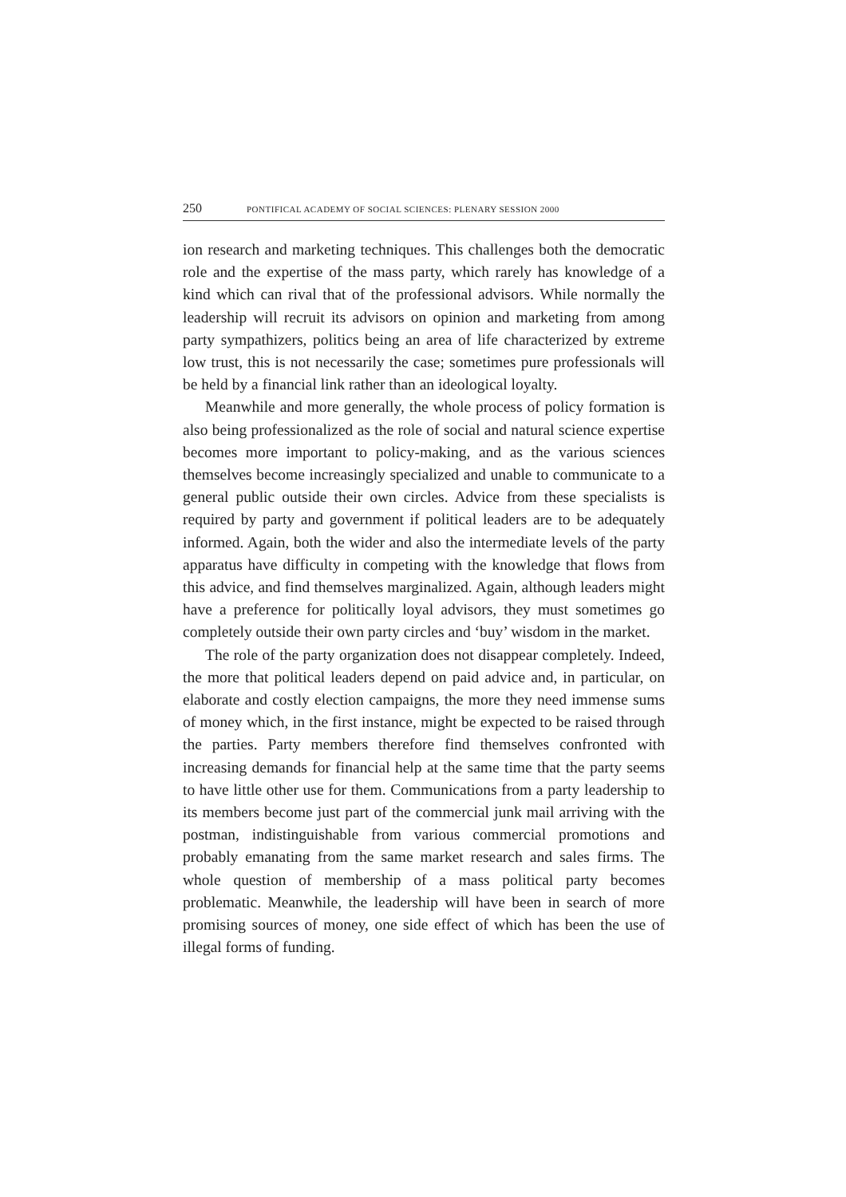250 PONTIFICAL ACADEMY OF SOCIAL SCIENCES: PLENARY SESSION 2000
ion research and marketing techniques. This challenges both the democratic role and the expertise of the mass party, which rarely has knowledge of a kind which can rival that of the professional advisors. While normally the leadership will recruit its advisors on opinion and marketing from among party sympathizers, politics being an area of life characterized by extreme low trust, this is not necessarily the case; sometimes pure professionals will be held by a financial link rather than an ideological loyalty.
Meanwhile and more generally, the whole process of policy formation is also being professionalized as the role of social and natural science expertise becomes more important to policy-making, and as the various sciences themselves become increasingly specialized and unable to communicate to a general public outside their own circles. Advice from these specialists is required by party and government if political leaders are to be adequately informed. Again, both the wider and also the intermediate levels of the party apparatus have difficulty in competing with the knowledge that flows from this advice, and find themselves marginalized. Again, although leaders might have a preference for politically loyal advisors, they must sometimes go completely outside their own party circles and ‘buy’ wisdom in the market.
The role of the party organization does not disappear completely. Indeed, the more that political leaders depend on paid advice and, in particular, on elaborate and costly election campaigns, the more they need immense sums of money which, in the first instance, might be expected to be raised through the parties. Party members therefore find themselves confronted with increasing demands for financial help at the same time that the party seems to have little other use for them. Communications from a party leadership to its members become just part of the commercial junk mail arriving with the postman, indistinguishable from various commercial promotions and probably emanating from the same market research and sales firms. The whole question of membership of a mass political party becomes problematic. Meanwhile, the leadership will have been in search of more promising sources of money, one side effect of which has been the use of illegal forms of funding.